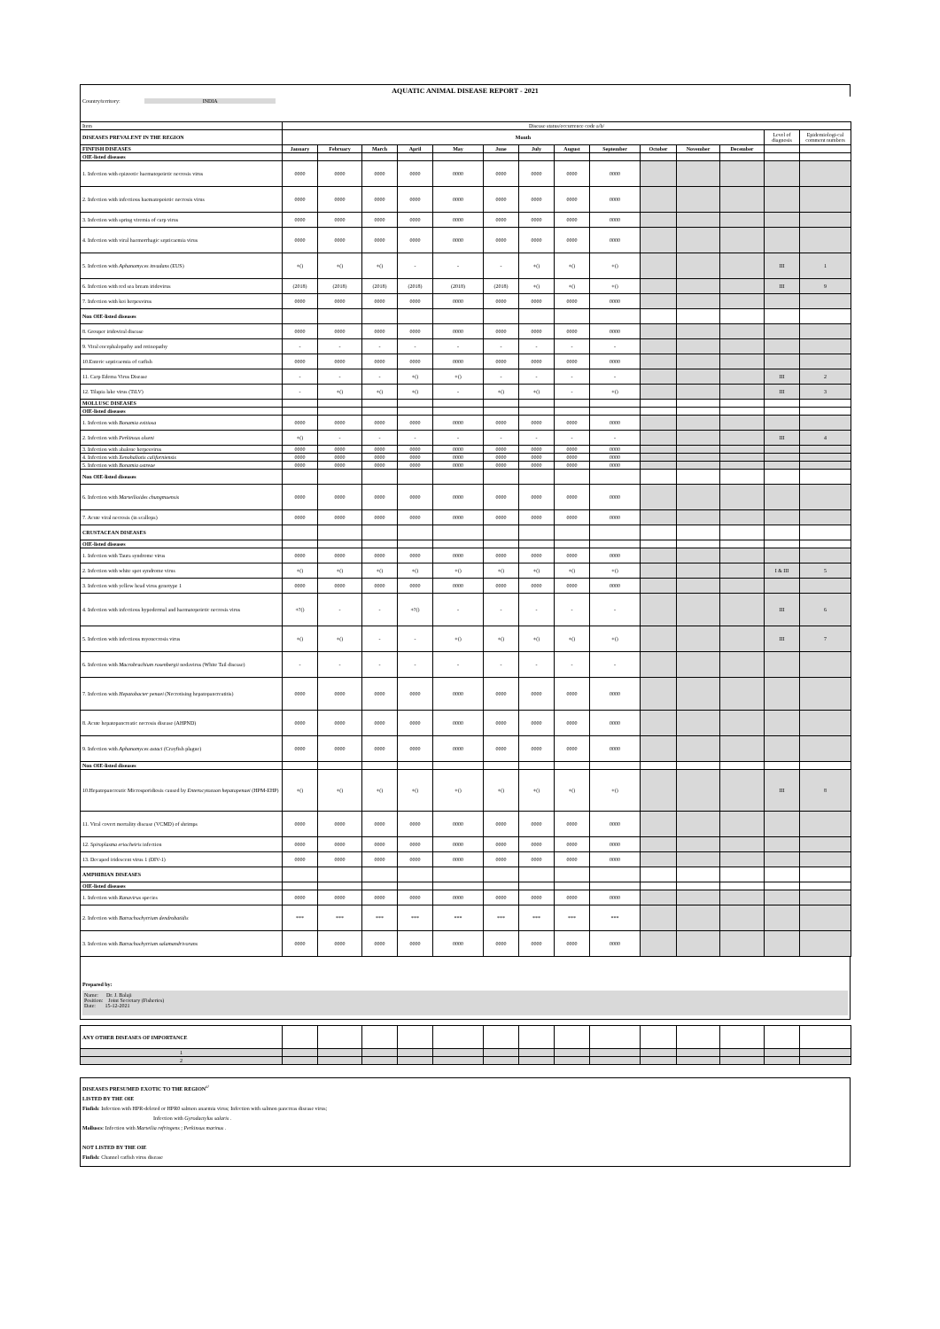AQUATIC ANIMAL DISEASE REPORT - 2021
Country/territory: INDIA
| Item | Disease status/occurrence code a/b/ | | | | | | | | | | | | | |
| DISEASES PREVALENT IN THE REGION | Month | | | | | | | | | | | | Level of diagnosis | Epidemiologi-cal comment numbers |
| FINFISH DISEASES | January | February | March | April | May | June | July | August | September | October | November | December | | |
| OIE-listed diseases | | | | | | | | | | | | | | |
| 1. Infection with epizootic haematopoietic necrosis virus | 0000 | 0000 | 0000 | 0000 | 0000 | 0000 | 0000 | 0000 | 0000 | | | | | |
| 2. Infection with infectious haematopoietic necrosis virus | 0000 | 0000 | 0000 | 0000 | 0000 | 0000 | 0000 | 0000 | 0000 | | | | | |
| 3. Infection with spring viremia of carp virus | 0000 | 0000 | 0000 | 0000 | 0000 | 0000 | 0000 | 0000 | 0000 | | | | | |
| 4. Infection with viral haemorrhagic septicaemia virus | 0000 | 0000 | 0000 | 0000 | 0000 | 0000 | 0000 | 0000 | 0000 | | | | | |
| 5. Infection with Aphanomyces invadans (EUS) | +() | +() | +() | - | - | - | +() | +() | +() | | | | III | 1 |
| 6. Infection with red sea bream iridovirus | (2018) | (2018) | (2018) | (2018) | (2018) | (2018) | +() | +() | +() | | | | III | 9 |
| 7. Infection with koi herpesvirus | 0000 | 0000 | 0000 | 0000 | 0000 | 0000 | 0000 | 0000 | 0000 | | | | | |
| Non OIE-listed diseases | | | | | | | | | | | | | | |
| 8. Grouper iridoviral disease | 0000 | 0000 | 0000 | 0000 | 0000 | 0000 | 0000 | 0000 | 0000 | | | | | |
| 9. Viral encephalopathy and retinopathy | - | - | - | - | - | - | - | - | - | | | | | |
| 10.Enteric septicaemia of catfish | 0000 | 0000 | 0000 | 0000 | 0000 | 0000 | 0000 | 0000 | 0000 | | | | | |
| 11. Carp Edema Virus Disease | - | - | - | +() | +() | - | - | - | - | | | | III | 2 |
| 12. Tilapia lake virus (TiLV) | - | +() | +() | +() | - | +() | +() | - | +() | | | | III | 3 |
| MOLLUSC DISEASES | | | | | | | | | | | | | | |
| OIE-listed diseases | | | | | | | | | | | | | | |
| 1. Infection with Bonamia exitiosa | 0000 | 0000 | 0000 | 0000 | 0000 | 0000 | 0000 | 0000 | 0000 | | | | | |
| 2. Infection with Perkinsus olseni | +() | - | - | - | - | - | - | - | - | | | | III | 4 |
| 3. Infection with abalone herpesvirus | 0000 | 0000 | 0000 | 0000 | 0000 | 0000 | 0000 | 0000 | 0000 | | | | | |
| 4. Infection with Xenohaliotis californiensis | 0000 | 0000 | 0000 | 0000 | 0000 | 0000 | 0000 | 0000 | 0000 | | | | | |
| 5. Infection with Bonamia ostreae | 0000 | 0000 | 0000 | 0000 | 0000 | 0000 | 0000 | 0000 | 0000 | | | | | |
| Non OIE-listed diseases | | | | | | | | | | | | | | |
| 6. Infection with Marteilioides chungmuensis | 0000 | 0000 | 0000 | 0000 | 0000 | 0000 | 0000 | 0000 | 0000 | | | | | |
| 7. Acute viral necrosis (in scallops) | 0000 | 0000 | 0000 | 0000 | 0000 | 0000 | 0000 | 0000 | 0000 | | | | | |
| CRUSTACEAN DISEASES | | | | | | | | | | | | | | |
| OIE-listed diseases | | | | | | | | | | | | | | |
| 1. Infection with Taura syndrome virus | 0000 | 0000 | 0000 | 0000 | 0000 | 0000 | 0000 | 0000 | 0000 | | | | | |
| 2. Infection with white spot syndrome virus | +() | +() | +() | +() | +() | +() | +() | +() | +() | | | | I & III | 5 |
| 3. Infection with yellow head virus genotype 1 | 0000 | 0000 | 0000 | 0000 | 0000 | 0000 | 0000 | 0000 | 0000 | | | | | |
| 4. Infection with infectious hypodermal and haematopoietic necrosis virus | +?() | - | - | +?() | - | - | - | - | - | | | | III | 6 |
| 5. Infection with infectious myonecrosis virus | +() | +() | - | - | +() | +() | +() | +() | +() | | | | III | 7 |
| 6. Infection with Macrobrachium rosenbergii nodavirus (White Tail disease) | - | - | - | - | - | - | - | - | - | | | | | |
| 7. Infection with Hepatobacter penaei (Necrotising hepatopancreatitis) | 0000 | 0000 | 0000 | 0000 | 0000 | 0000 | 0000 | 0000 | 0000 | | | | | |
| 8. Acute hepatopancreatic necrosis disease (AHPND) | 0000 | 0000 | 0000 | 0000 | 0000 | 0000 | 0000 | 0000 | 0000 | | | | | |
| 9. Infection with Aphanomyces astaci (Crayfish plague) | 0000 | 0000 | 0000 | 0000 | 0000 | 0000 | 0000 | 0000 | 0000 | | | | | |
| Non OIE-listed diseases | | | | | | | | | | | | | | |
| 10.Hepatopancreatic Microsporidiosis caused by Enterocytozoon hepatopenaei (HPM-EHP) | +() | +() | +() | +() | +() | +() | +() | +() | +() | | | | III | 8 |
| 11. Viral covert mortality disease (VCMD) of shrimps | 0000 | 0000 | 0000 | 0000 | 0000 | 0000 | 0000 | 0000 | 0000 | | | | | |
| 12. Spiroplasma eriocheiris infection | 0000 | 0000 | 0000 | 0000 | 0000 | 0000 | 0000 | 0000 | 0000 | | | | | |
| 13. Decapod iridescent virus 1 (DIV-1) | 0000 | 0000 | 0000 | 0000 | 0000 | 0000 | 0000 | 0000 | 0000 | | | | | |
| AMPHIBIAN DISEASES | | | | | | | | | | | | | | |
| OIE-listed diseases | | | | | | | | | | | | | | |
| 1. Infection with Ranavirus species | 0000 | 0000 | 0000 | 0000 | 0000 | 0000 | 0000 | 0000 | 0000 | | | | | |
| 2. Infection with Batrachochytrium dendrobatidis | *** | *** | *** | *** | *** | *** | *** | *** | *** | | | | | |
| 3. Infection with Batrachochytrium salamandrivorans | 0000 | 0000 | 0000 | 0000 | 0000 | 0000 | 0000 | 0000 | 0000 | | | | | |
Prepared by:
Name: Dr. J. Balaji
Position: Joint Secretary (Fisheries)
Date: 15-12-2021
| ANY OTHER DISEASES OF IMPORTANCE | | | | | | | | | | | | | | |
| 1 | | | | | | | | | | | | | | |
| 2 | | | | | | | | | | | | | | |
DISEASES PRESUMED EXOTIC TO THE REGION<sup>c/</sup>
LISTED BY THE OIE
Finfish: Infection with HPR-deleted or HPR0 salmon anaemia virus; Infection with salmon pancreas disease virus;
Infection with Gyrodactylus salaris .
Molluscs: Infection with Marteilia refringens ; Perkinsus marinus .
NOT LISTED BY THE OIE
Finfish: Channel catfish virus disease